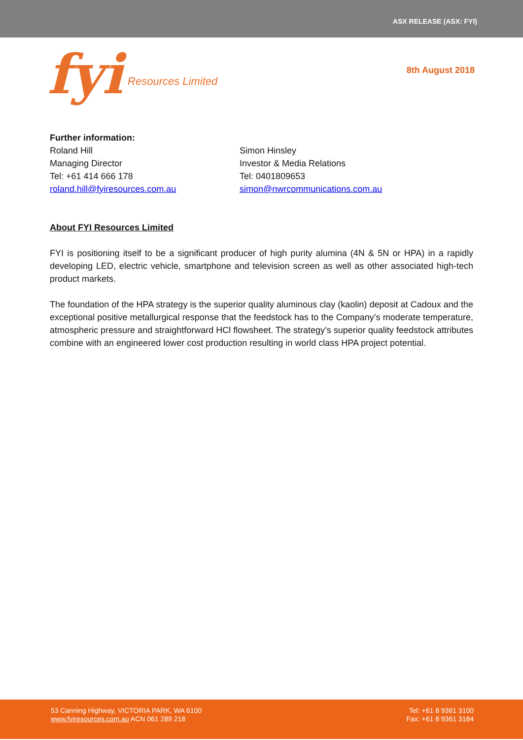ASX RELEASE (ASX: FYI)
fyi Resources Limited
8th August 2018
Further information:
Roland Hill
Managing Director
Tel: +61 414 666 178
roland.hill@fyiresources.com.au
Simon Hinsley
Investor & Media Relations
Tel: 0401809653
simon@nwrcommunications.com.au
About FYI Resources Limited
FYI is positioning itself to be a significant producer of high purity alumina (4N & 5N or HPA) in a rapidly developing LED, electric vehicle, smartphone and television screen as well as other associated high-tech product markets.
The foundation of the HPA strategy is the superior quality aluminous clay (kaolin) deposit at Cadoux and the exceptional positive metallurgical response that the feedstock has to the Company’s moderate temperature, atmospheric pressure and straightforward HCl flowsheet. The strategy’s superior quality feedstock attributes combine with an engineered lower cost production resulting in world class HPA project potential.
53 Canning Highway, VICTORIA PARK, WA 6100
www.fyiresources.com.au ACN 061 289 218
Tel: +61 8 9361 3100
Fax: +61 8 9361 3184